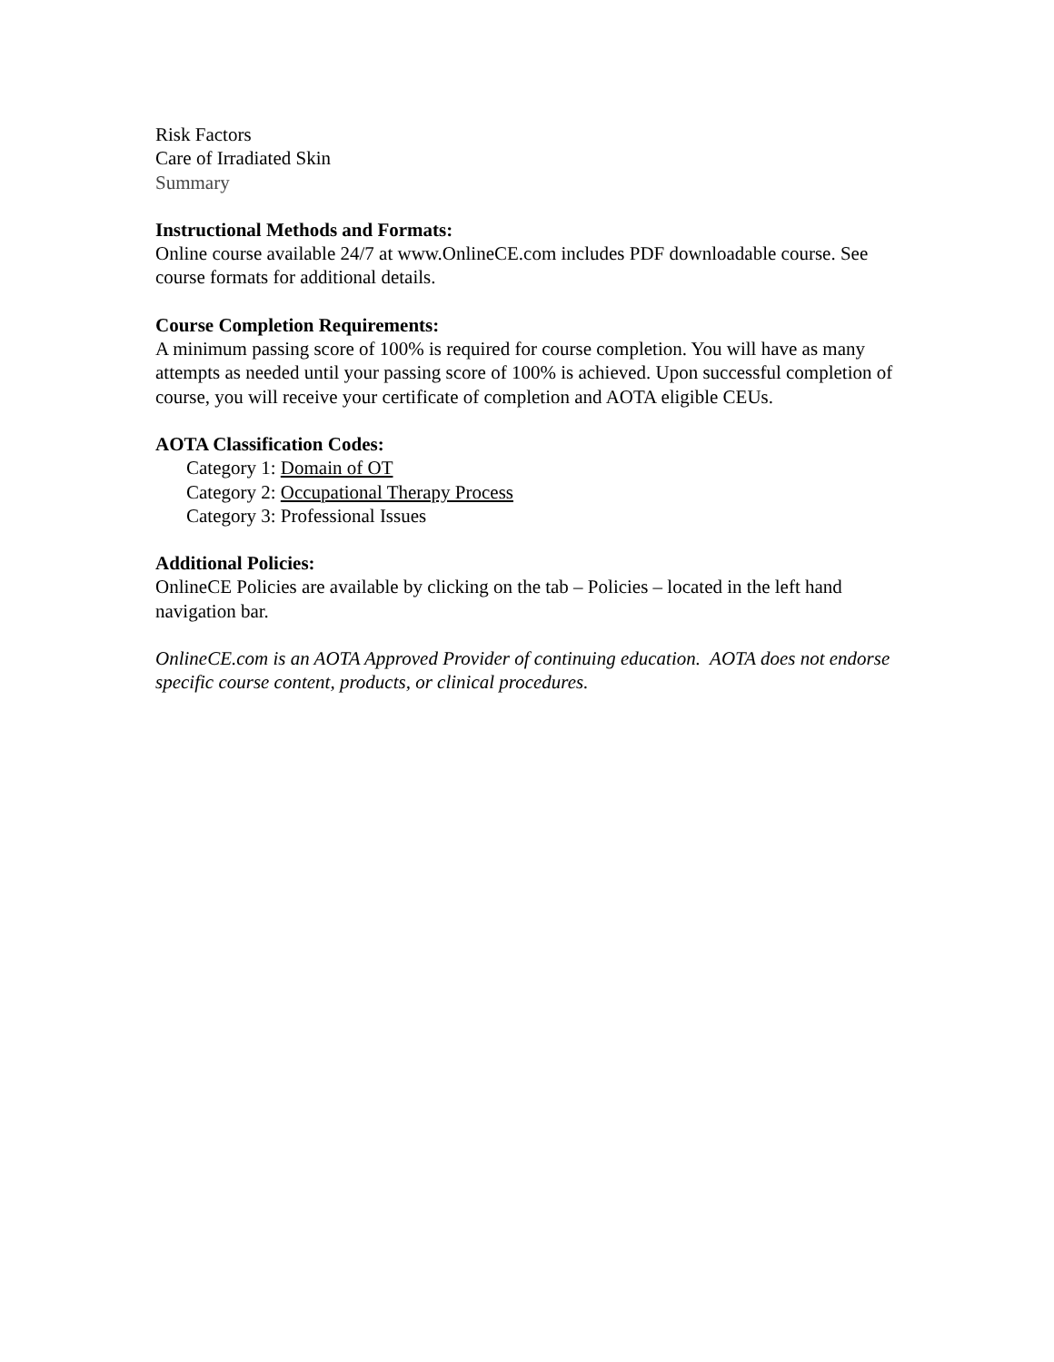Risk Factors
Care of Irradiated Skin
Summary
Instructional Methods and Formats:
Online course available 24/7 at www.OnlineCE.com includes PDF downloadable course. See course formats for additional details.
Course Completion Requirements:
A minimum passing score of 100% is required for course completion. You will have as many attempts as needed until your passing score of 100% is achieved. Upon successful completion of course, you will receive your certificate of completion and AOTA eligible CEUs.
AOTA Classification Codes:
Category 1: Domain of OT
Category 2: Occupational Therapy Process
Category 3: Professional Issues
Additional Policies:
OnlineCE Policies are available by clicking on the tab – Policies – located in the left hand navigation bar.
OnlineCE.com is an AOTA Approved Provider of continuing education. AOTA does not endorse specific course content, products, or clinical procedures.